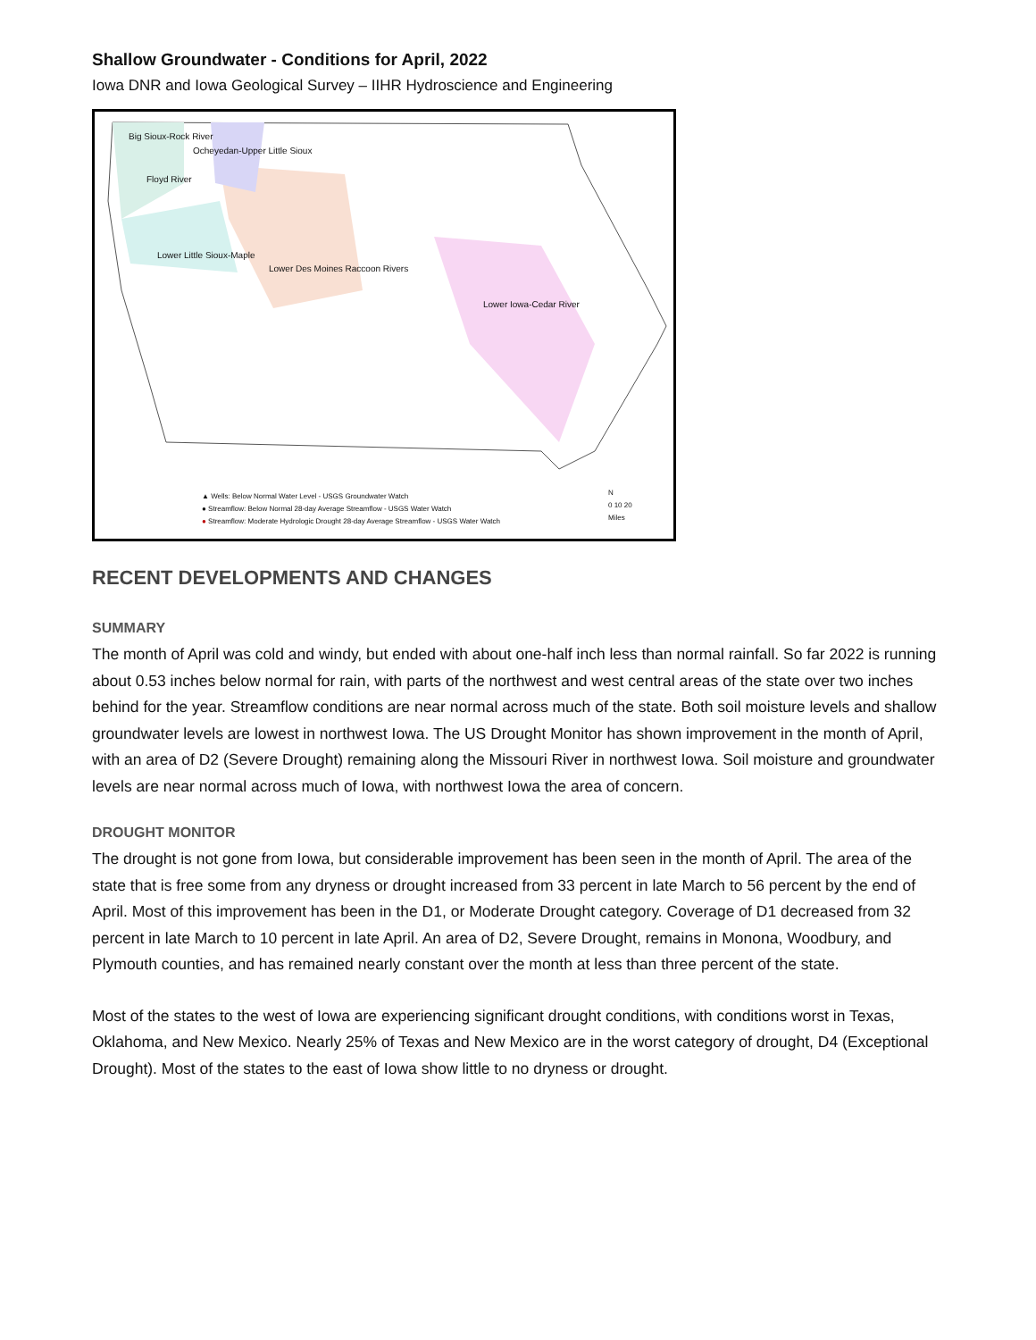Shallow Groundwater - Conditions for April, 2022
Iowa DNR and Iowa Geological Survey – IIHR Hydroscience and Engineering
Big Sioux-Rock River
Ocheyedan-Upper Little Sioux
Floyd River
Lower Little Sioux-Maple
Lower Des Moines Raccoon Rivers
Lower Iowa-Cedar River
▲ Wells: Below Normal Water Level - USGS Groundwater Watch
● Streamflow: Below Normal 28-day Average Streamflow - USGS Water Watch
● Streamflow: Moderate Hydrologic Drought 28-day Average Streamflow - USGS Water Watch
N
0 10 20
Miles
RECENT DEVELOPMENTS AND CHANGES
SUMMARY
The month of April was cold and windy, but ended with about one-half inch less than normal rainfall. So far 2022 is running about 0.53 inches below normal for rain, with parts of the northwest and west central areas of the state over two inches behind for the year. Streamflow conditions are near normal across much of the state. Both soil moisture levels and shallow groundwater levels are lowest in northwest Iowa. The US Drought Monitor has shown improvement in the month of April, with an area of D2 (Severe Drought) remaining along the Missouri River in northwest Iowa. Soil moisture and groundwater levels are near normal across much of Iowa, with northwest Iowa the area of concern.
DROUGHT MONITOR
The drought is not gone from Iowa, but considerable improvement has been seen in the month of April. The area of the state that is free some from any dryness or drought increased from 33 percent in late March to 56 percent by the end of April. Most of this improvement has been in the D1, or Moderate Drought category. Coverage of D1 decreased from 32 percent in late March to 10 percent in late April. An area of D2, Severe Drought, remains in Monona, Woodbury, and Plymouth counties, and has remained nearly constant over the month at less than three percent of the state.
Most of the states to the west of Iowa are experiencing significant drought conditions, with conditions worst in Texas, Oklahoma, and New Mexico. Nearly 25% of Texas and New Mexico are in the worst category of drought, D4 (Exceptional Drought). Most of the states to the east of Iowa show little to no dryness or drought.